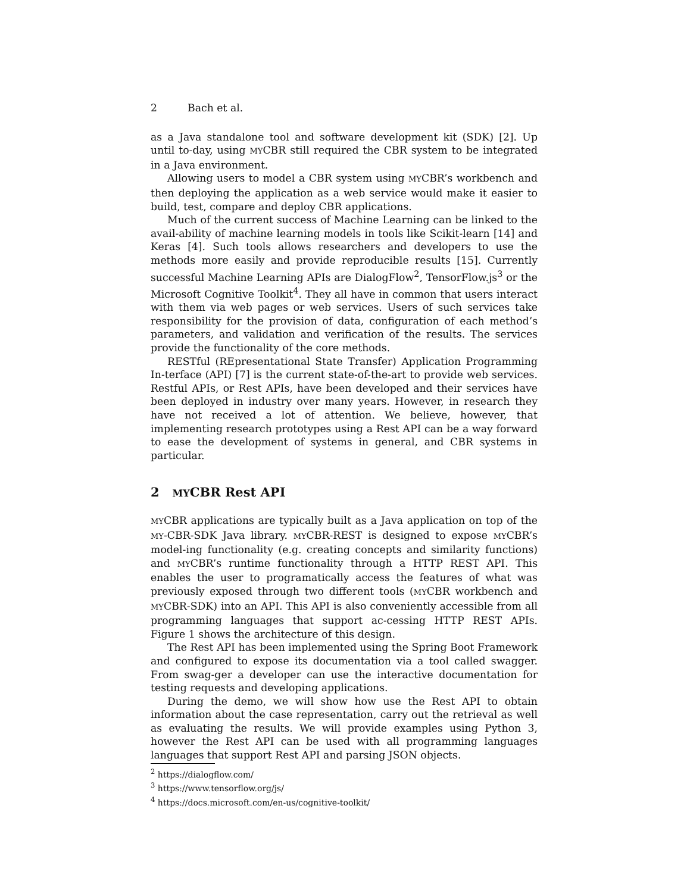2 Bach et al.
as a Java standalone tool and software development kit (SDK) [2]. Up until to-day, using MYCBR still required the CBR system to be integrated in a Java environment.
Allowing users to model a CBR system using MYCBR’s workbench and then deploying the application as a web service would make it easier to build, test, compare and deploy CBR applications.
Much of the current success of Machine Learning can be linked to the avail-ability of machine learning models in tools like Scikit-learn [14] and Keras [4]. Such tools allows researchers and developers to use the methods more easily and provide reproducible results [15]. Currently successful Machine Learning APIs are DialogFlow<sup>2</sup>, TensorFlow.js<sup>3</sup> or the Microsoft Cognitive Toolkit<sup>4</sup>. They all have in common that users interact with them via web pages or web services. Users of such services take responsibility for the provision of data, configuration of each method’s parameters, and validation and verification of the results. The services provide the functionality of the core methods.
RESTful (REpresentational State Transfer) Application Programming In-terface (API) [7] is the current state-of-the-art to provide web services. Restful APIs, or Rest APIs, have been developed and their services have been deployed in industry over many years. However, in research they have not received a lot of attention. We believe, however, that implementing research prototypes using a Rest API can be a way forward to ease the development of systems in general, and CBR systems in particular.
2 MYCBR Rest API
MYCBR applications are typically built as a Java application on top of the MY-CBR-SDK Java library. MYCBR-REST is designed to expose MYCBR’s model-ing functionality (e.g. creating concepts and similarity functions) and MYCBR’s runtime functionality through a HTTP REST API. This enables the user to programatically access the features of what was previously exposed through two different tools (MYCBR workbench and MYCBR-SDK) into an API. This API is also conveniently accessible from all programming languages that support ac-cessing HTTP REST APIs. Figure 1 shows the architecture of this design.
The Rest API has been implemented using the Spring Boot Framework and configured to expose its documentation via a tool called swagger. From swag-ger a developer can use the interactive documentation for testing requests and developing applications.
During the demo, we will show how use the Rest API to obtain information about the case representation, carry out the retrieval as well as evaluating the results. We will provide examples using Python 3, however the Rest API can be used with all programming languages languages that support Rest API and parsing JSON objects.
<sup>2</sup> https://dialogflow.com/
<sup>3</sup> https://www.tensorflow.org/js/
<sup>4</sup> https://docs.microsoft.com/en-us/cognitive-toolkit/